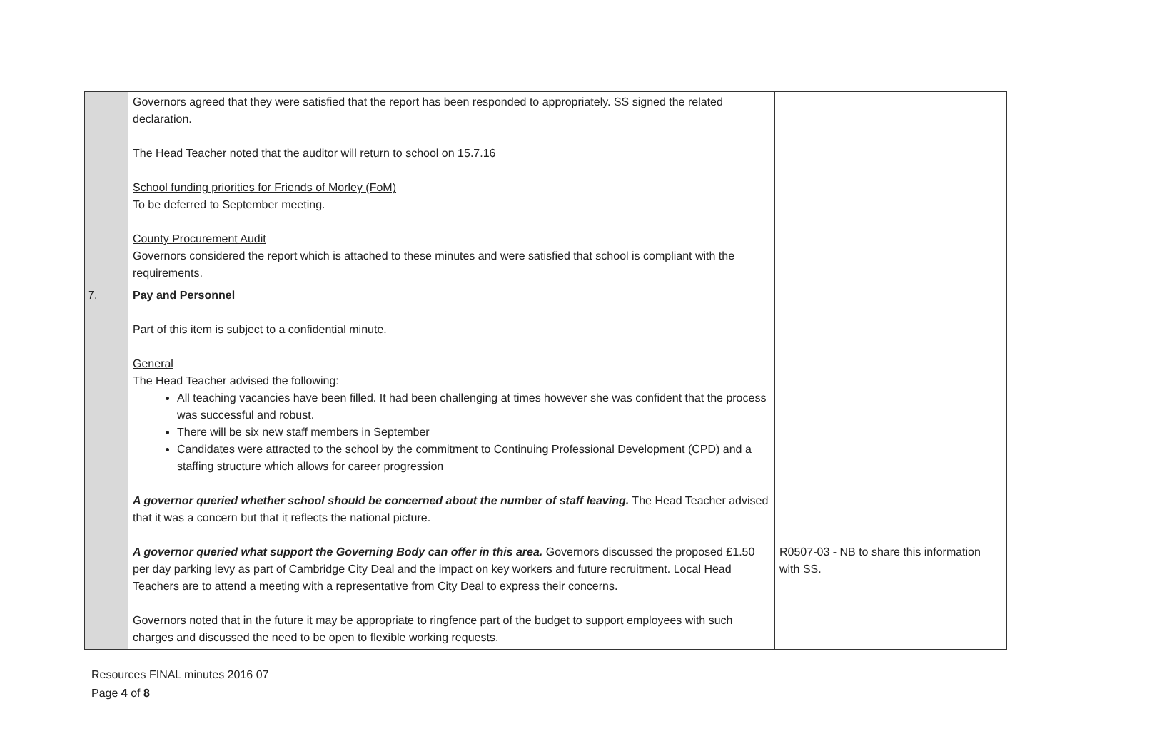| | Governors agreed that they were satisfied that the report has been responded to appropriately. SS signed the related declaration. The Head Teacher noted that the auditor will return to school on 15.7.16 School funding priorities for Friends of Morley (FoM) To be deferred to September meeting. County Procurement Audit Governors considered the report which is attached to these minutes and were satisfied that school is compliant with the requirements. | |
| 7. | Pay and Personnel Part of this item is subject to a confidential minute. General The Head Teacher advised the following: All teaching vacancies have been filled. It had been challenging at times however she was confident that the process was successful and robust. There will be six new staff members in September Candidates were attracted to the school by the commitment to Continuing Professional Development (CPD) and a staffing structure which allows for career progression A governor queried whether school should be concerned about the number of staff leaving. The Head Teacher advised that it was a concern but that it reflects the national picture. A governor queried what support the Governing Body can offer in this area. Governors discussed the proposed £1.50 per day parking levy as part of Cambridge City Deal and the impact on key workers and future recruitment. Local Head Teachers are to attend a meeting with a representative from City Deal to express their concerns. Governors noted that in the future it may be appropriate to ringfence part of the budget to support employees with such charges and discussed the need to be open to flexible working requests. | R0507-03 - NB to share this information with SS. |
Resources FINAL minutes 2016 07
Page 4 of 8